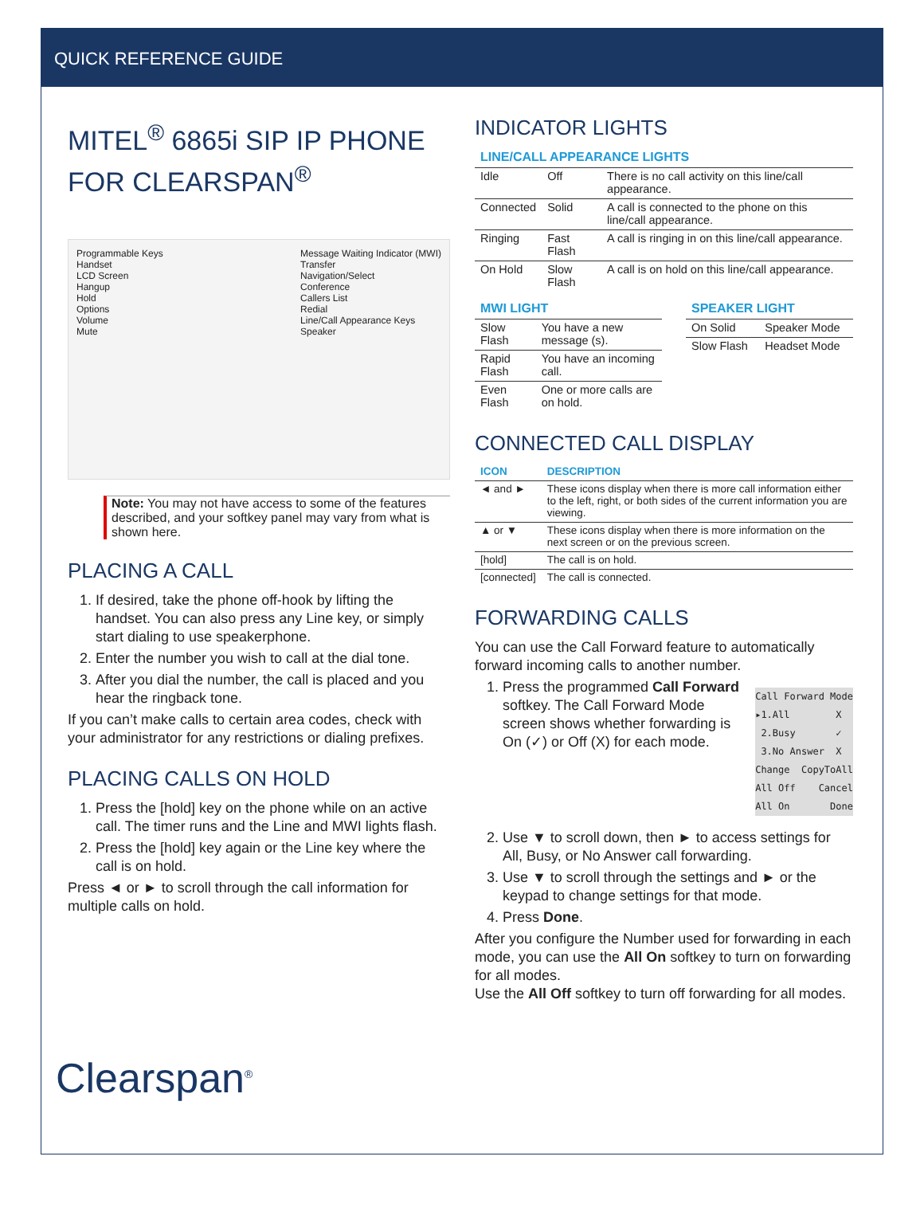QUICK REFERENCE GUIDE
MITEL<sup>®</sup> 6865i SIP IP PHONE FOR CLEARSPAN<sup>®</sup>
Programmable Keys
Handset
LCD Screen
Hangup
Hold
Options
Volume
Mute
Message Waiting Indicator (MWI)
Transfer
Navigation/Select
Conference
Callers List
Redial
Line/Call Appearance Keys
Speaker
Note: You may not have access to some of the features described, and your softkey panel may vary from what is shown here.
PLACING A CALL
1. If desired, take the phone off-hook by lifting the handset. You can also press any Line key, or simply start dialing to use speakerphone.
2. Enter the number you wish to call at the dial tone.
3. After you dial the number, the call is placed and you hear the ringback tone.
If you can’t make calls to certain area codes, check with your administrator for any restrictions or dialing prefixes.
PLACING CALLS ON HOLD
1. Press the [hold] key on the phone while on an active call. The timer runs and the Line and MWI lights flash.
2. Press the [hold] key again or the Line key where the call is on hold.
Press ◄ or ► to scroll through the call information for multiple calls on hold.
INDICATOR LIGHTS
LINE/CALL APPEARANCE LIGHTS
| Idle | Off | There is no call activity on this line/call appearance. |
| Connected | Solid | A call is connected to the phone on this line/call appearance. |
| Ringing | Fast Flash | A call is ringing in on this line/call appearance. |
| On Hold | Slow Flash | A call is on hold on this line/call appearance. |
MWI LIGHT
| Slow Flash | You have a new message (s). |
| Rapid Flash | You have an incoming call. |
| Even Flash | One or more calls are on hold. |
SPEAKER LIGHT
| On Solid | Speaker Mode |
| Slow Flash | Headset Mode |
CONNECTED CALL DISPLAY
| ICON | DESCRIPTION |
| --- | --- |
| ◄ and ► | These icons display when there is more call information either to the left, right, or both sides of the current information you are viewing. |
| ▲ or ▼ | These icons display when there is more information on the next screen or on the previous screen. |
| [hold] | The call is on hold. |
| [connected] | The call is connected. |
FORWARDING CALLS
You can use the Call Forward feature to automatically forward incoming calls to another number.
1. Press the programmed Call Forward softkey. The Call Forward Mode screen shows whether forwarding is On (✓) or Off (X) for each mode.
Call Forward Mode
▸1.All        X
 2.Busy       ✓
 3.No Answer  X
Change  CopyToAll
All Off    Cancel
All On       Done
2. Use ▼ to scroll down, then ► to access settings for All, Busy, or No Answer call forwarding.
3. Use ▼ to scroll through the settings and ► or the keypad to change settings for that mode.
4. Press Done.
After you configure the Number used for forwarding in each mode, you can use the All On softkey to turn on forwarding for all modes.
Use the All Off softkey to turn off forwarding for all modes.
Clearspan<sup>®</sup>